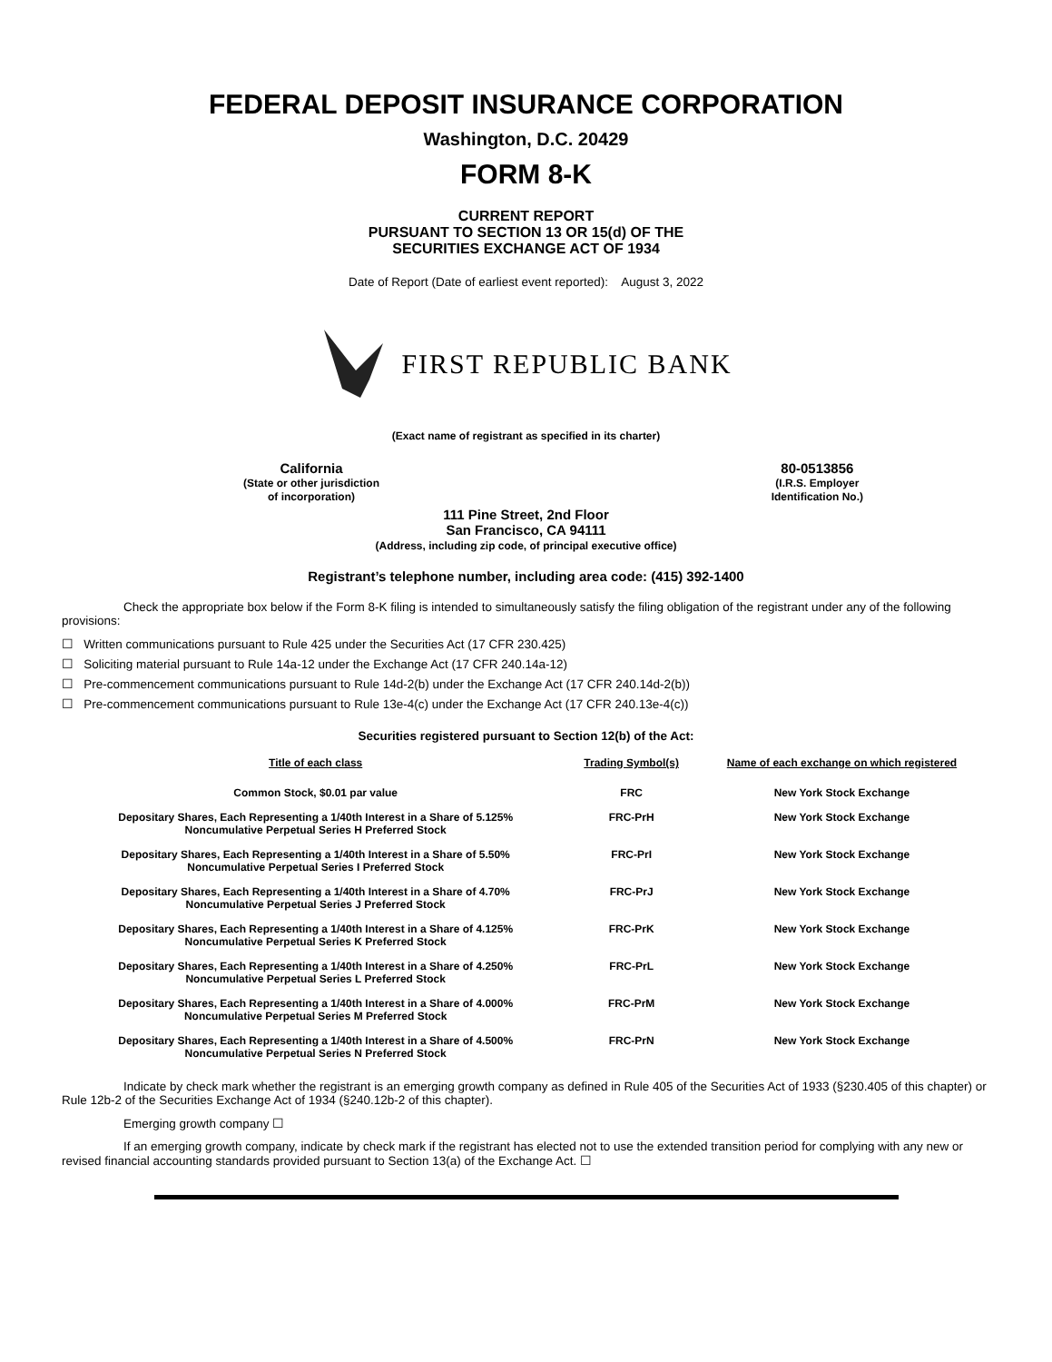FEDERAL DEPOSIT INSURANCE CORPORATION
Washington, D.C. 20429
FORM 8-K
CURRENT REPORT
PURSUANT TO SECTION 13 OR 15(d) OF THE
SECURITIES EXCHANGE ACT OF 1934
Date of Report (Date of earliest event reported): August 3, 2022
FIRST REPUBLIC BANK
(Exact name of registrant as specified in its charter)
California
(State or other jurisdiction
of incorporation)
80-0513856
(I.R.S. Employer
Identification No.)
111 Pine Street, 2nd Floor
San Francisco, CA 94111
(Address, including zip code, of principal executive office)
Registrant’s telephone number, including area code: (415) 392-1400
Check the appropriate box below if the Form 8-K filing is intended to simultaneously satisfy the filing obligation of the registrant under any of the following provisions:
☐ Written communications pursuant to Rule 425 under the Securities Act (17 CFR 230.425)
☐ Soliciting material pursuant to Rule 14a-12 under the Exchange Act (17 CFR 240.14a-12)
☐ Pre-commencement communications pursuant to Rule 14d-2(b) under the Exchange Act (17 CFR 240.14d-2(b))
☐ Pre-commencement communications pursuant to Rule 13e-4(c) under the Exchange Act (17 CFR 240.13e-4(c))
Securities registered pursuant to Section 12(b) of the Act:
| Title of each class | Trading Symbol(s) | Name of each exchange on which registered |
| --- | --- | --- |
| Common Stock, $0.01 par value | FRC | New York Stock Exchange |
| Depositary Shares, Each Representing a 1/40th Interest in a Share of 5.125% Noncumulative Perpetual Series H Preferred Stock | FRC-PrH | New York Stock Exchange |
| Depositary Shares, Each Representing a 1/40th Interest in a Share of 5.50% Noncumulative Perpetual Series I Preferred Stock | FRC-PrI | New York Stock Exchange |
| Depositary Shares, Each Representing a 1/40th Interest in a Share of 4.70% Noncumulative Perpetual Series J Preferred Stock | FRC-PrJ | New York Stock Exchange |
| Depositary Shares, Each Representing a 1/40th Interest in a Share of 4.125% Noncumulative Perpetual Series K Preferred Stock | FRC-PrK | New York Stock Exchange |
| Depositary Shares, Each Representing a 1/40th Interest in a Share of 4.250% Noncumulative Perpetual Series L Preferred Stock | FRC-PrL | New York Stock Exchange |
| Depositary Shares, Each Representing a 1/40th Interest in a Share of 4.000% Noncumulative Perpetual Series M Preferred Stock | FRC-PrM | New York Stock Exchange |
| Depositary Shares, Each Representing a 1/40th Interest in a Share of 4.500% Noncumulative Perpetual Series N Preferred Stock | FRC-PrN | New York Stock Exchange |
Indicate by check mark whether the registrant is an emerging growth company as defined in Rule 405 of the Securities Act of 1933 (§230.405 of this chapter) or Rule 12b-2 of the Securities Exchange Act of 1934 (§240.12b-2 of this chapter).
Emerging growth company ☐
If an emerging growth company, indicate by check mark if the registrant has elected not to use the extended transition period for complying with any new or revised financial accounting standards provided pursuant to Section 13(a) of the Exchange Act. ☐